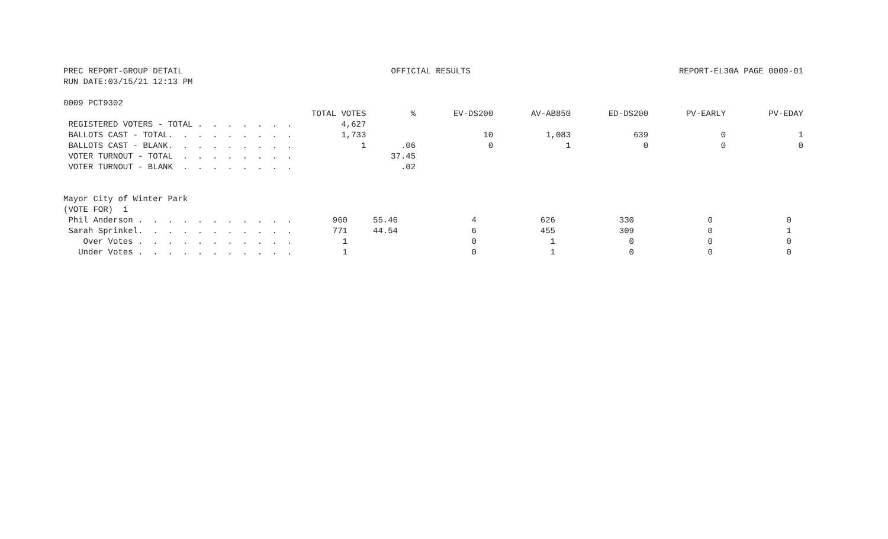PREC REPORT-GROUP DETAIL OFFICIAL RESULTS REPORT-EL30A PAGE 0009-01
RUN DATE:03/15/21 12:13 PM
0009 PCT9302
| | TOTAL VOTES | % | EV-DS200 | AV-AB850 | ED-DS200 | PV-EARLY | PV-EDAY |
| --- | --- | --- | --- | --- | --- | --- | --- |
| REGISTERED VOTERS - TOTAL . . . . . . . | 4,627 | | | | | | |
| BALLOTS CAST - TOTAL. . . . . . . . . | 1,733 | | 10 | 1,083 | 639 | 0 | 1 |
| BALLOTS CAST - BLANK. . . . . . . . . | 1 | .06 | 0 | 1 | 0 | 0 | 0 |
| VOTER TURNOUT - TOTAL . . . . . . . . | | 37.45 | | | | | |
| VOTER TURNOUT - BLANK . . . . . . . . | | .02 | | | | | |
Mayor City of Winter Park
(VOTE FOR) 1
| Phil Anderson . . . . . . . . . . . | 960 | 55.46 | 4 | 626 | 330 | 0 | 0 |
| Sarah Sprinkel. . . . . . . . . . . | 771 | 44.54 | 6 | 455 | 309 | 0 | 1 |
| Over Votes . . . . . . . . . . . | 1 | | 0 | 1 | 0 | 0 | 0 |
| Under Votes . . . . . . . . . . . | 1 | | 0 | 1 | 0 | 0 | 0 |